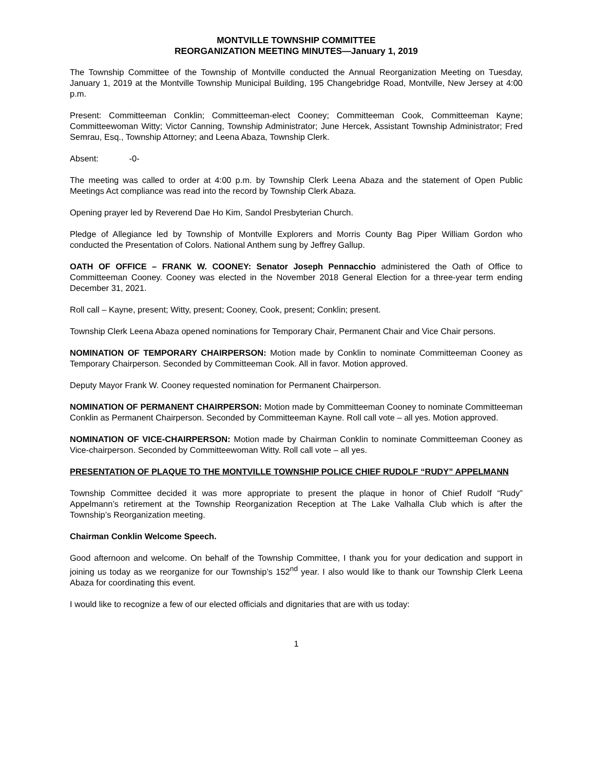MONTVILLE TOWNSHIP COMMITTEE
REORGANIZATION MEETING MINUTES—January 1, 2019
The Township Committee of the Township of Montville conducted the Annual Reorganization Meeting on Tuesday, January 1, 2019 at the Montville Township Municipal Building, 195 Changebridge Road, Montville, New Jersey at 4:00 p.m.
Present: Committeeman Conklin; Committeeman-elect Cooney; Committeeman Cook, Committeeman Kayne; Committeewoman Witty; Victor Canning, Township Administrator; June Hercek, Assistant Township Administrator; Fred Semrau, Esq., Township Attorney; and Leena Abaza, Township Clerk.
Absent: -0-
The meeting was called to order at 4:00 p.m. by Township Clerk Leena Abaza and the statement of Open Public Meetings Act compliance was read into the record by Township Clerk Abaza.
Opening prayer led by Reverend Dae Ho Kim, Sandol Presbyterian Church.
Pledge of Allegiance led by Township of Montville Explorers and Morris County Bag Piper William Gordon who conducted the Presentation of Colors. National Anthem sung by Jeffrey Gallup.
OATH OF OFFICE – FRANK W. COONEY: Senator Joseph Pennacchio administered the Oath of Office to Committeeman Cooney. Cooney was elected in the November 2018 General Election for a three-year term ending December 31, 2021.
Roll call – Kayne, present; Witty, present; Cooney, Cook, present; Conklin; present.
Township Clerk Leena Abaza opened nominations for Temporary Chair, Permanent Chair and Vice Chair persons.
NOMINATION OF TEMPORARY CHAIRPERSON: Motion made by Conklin to nominate Committeeman Cooney as Temporary Chairperson. Seconded by Committeeman Cook. All in favor. Motion approved.
Deputy Mayor Frank W. Cooney requested nomination for Permanent Chairperson.
NOMINATION OF PERMANENT CHAIRPERSON: Motion made by Committeeman Cooney to nominate Committeeman Conklin as Permanent Chairperson. Seconded by Committeeman Kayne. Roll call vote – all yes. Motion approved.
NOMINATION OF VICE-CHAIRPERSON: Motion made by Chairman Conklin to nominate Committeeman Cooney as Vice-chairperson. Seconded by Committeewoman Witty. Roll call vote – all yes.
PRESENTATION OF PLAQUE TO THE MONTVILLE TOWNSHIP POLICE CHIEF RUDOLF “RUDY” APPELMANN
Township Committee decided it was more appropriate to present the plaque in honor of Chief Rudolf “Rudy” Appelmann’s retirement at the Township Reorganization Reception at The Lake Valhalla Club which is after the Township’s Reorganization meeting.
Chairman Conklin Welcome Speech.
Good afternoon and welcome. On behalf of the Township Committee, I thank you for your dedication and support in joining us today as we reorganize for our Township’s 152<sup>nd</sup> year. I also would like to thank our Township Clerk Leena Abaza for coordinating this event.
I would like to recognize a few of our elected officials and dignitaries that are with us today:
1